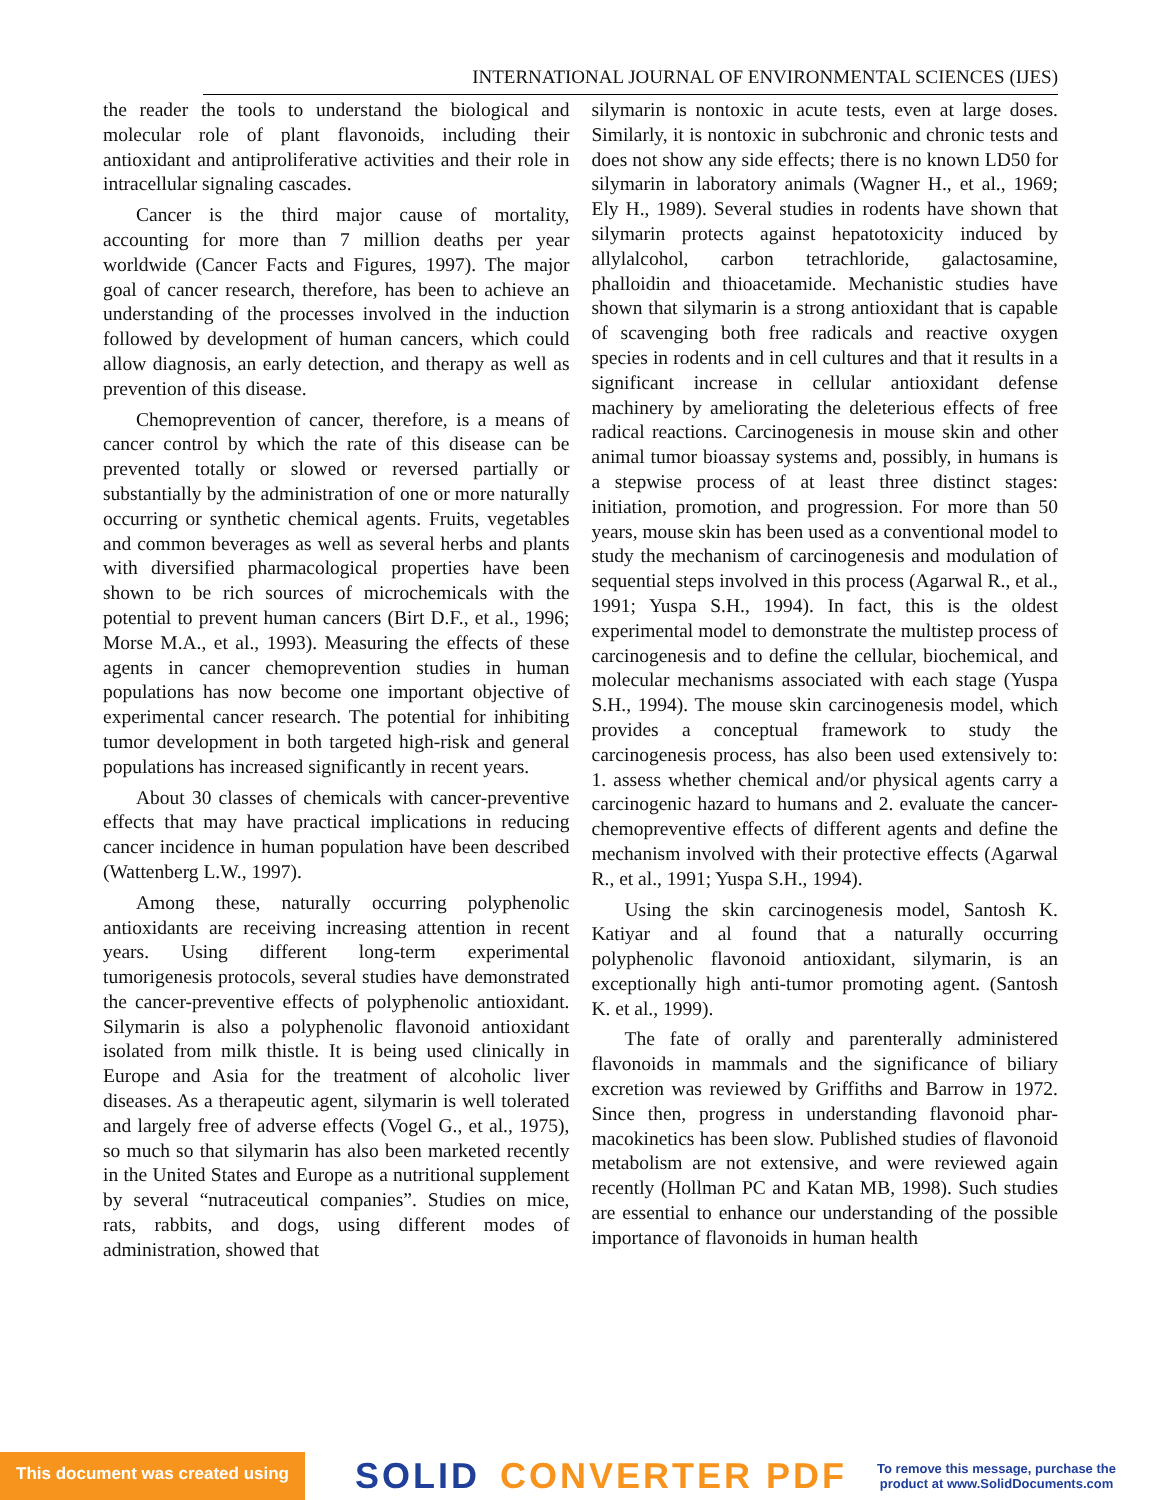INTERNATIONAL JOURNAL OF ENVIRONMENTAL SCIENCES (IJES)
the reader the tools to understand the biological and molecular role of plant flavonoids, including their antioxidant and antiproliferative activities and their role in intracellular signaling cascades.
Cancer is the third major cause of mortality, accounting for more than 7 million deaths per year worldwide (Cancer Facts and Figures, 1997). The major goal of cancer research, therefore, has been to achieve an understanding of the processes involved in the induction followed by development of human cancers, which could allow diagnosis, an early detection, and therapy as well as prevention of this disease.
Chemoprevention of cancer, therefore, is a means of cancer control by which the rate of this disease can be prevented totally or slowed or reversed partially or substantially by the administration of one or more naturally occurring or synthetic chemical agents. Fruits, vegetables and common beverages as well as several herbs and plants with diversified pharmacological properties have been shown to be rich sources of microchemicals with the potential to prevent human cancers (Birt D.F., et al., 1996; Morse M.A., et al., 1993). Measuring the effects of these agents in cancer chemoprevention studies in human populations has now become one important objective of experimental cancer research. The potential for inhibiting tumor development in both targeted high-risk and general populations has increased significantly in recent years.
About 30 classes of chemicals with cancer-preventive effects that may have practical implications in reducing cancer incidence in human population have been described (Wattenberg L.W., 1997).
Among these, naturally occurring polyphenolic antioxidants are receiving increasing attention in recent years. Using different long-term experimental tumorigenesis protocols, several studies have demonstrated the cancer-preventive effects of polyphenolic antioxidant. Silymarin is also a polyphenolic flavonoid antioxidant isolated from milk thistle. It is being used clinically in Europe and Asia for the treatment of alcoholic liver diseases. As a therapeutic agent, silymarin is well tolerated and largely free of adverse effects (Vogel G., et al., 1975), so much so that silymarin has also been marketed recently in the United States and Europe as a nutritional supplement by several “nutraceutical companies”. Studies on mice, rats, rabbits, and dogs, using different modes of administration, showed that
silymarin is nontoxic in acute tests, even at large doses. Similarly, it is nontoxic in subchronic and chronic tests and does not show any side effects; there is no known LD50 for silymarin in laboratory animals (Wagner H., et al., 1969; Ely H., 1989). Several studies in rodents have shown that silymarin protects against hepatotoxicity induced by allylalcohol, carbon tetrachloride, galactosamine, phalloidin and thioacetamide. Mechanistic studies have shown that silymarin is a strong antioxidant that is capable of scavenging both free radicals and reactive oxygen species in rodents and in cell cultures and that it results in a significant increase in cellular antioxidant defense machinery by ameliorating the deleterious effects of free radical reactions. Carcinogenesis in mouse skin and other animal tumor bioassay systems and, possibly, in humans is a stepwise process of at least three distinct stages: initiation, promotion, and progression. For more than 50 years, mouse skin has been used as a conventional model to study the mechanism of carcinogenesis and modulation of sequential steps involved in this process (Agarwal R., et al., 1991; Yuspa S.H., 1994). In fact, this is the oldest experimental model to demonstrate the multistep process of carcinogenesis and to define the cellular, biochemical, and molecular mechanisms associated with each stage (Yuspa S.H., 1994). The mouse skin carcinogenesis model, which provides a conceptual framework to study the carcinogenesis process, has also been used extensively to: 1. assess whether chemical and/or physical agents carry a carcinogenic hazard to humans and 2. evaluate the cancer-chemopreventive effects of different agents and define the mechanism involved with their protective effects (Agarwal R., et al., 1991; Yuspa S.H., 1994).
Using the skin carcinogenesis model, Santosh K. Katiyar and al found that a naturally occurring polyphenolic flavonoid antioxidant, silymarin, is an exceptionally high anti-tumor promoting agent. (Santosh K. et al., 1999).
The fate of orally and parenterally administered flavonoids in mammals and the significance of biliary excretion was reviewed by Griffiths and Barrow in 1972. Since then, progress in understanding flavonoid phar- macokinetics has been slow. Published studies of flavonoid metabolism are not extensive, and were reviewed again recently (Hollman PC and Katan MB, 1998). Such studies are essential to enhance our understanding of the possible importance of flavonoids in human health
This document was created using
SOLID CONVERTER PDF
To remove this message, purchase the
product at www.SolidDocuments.com